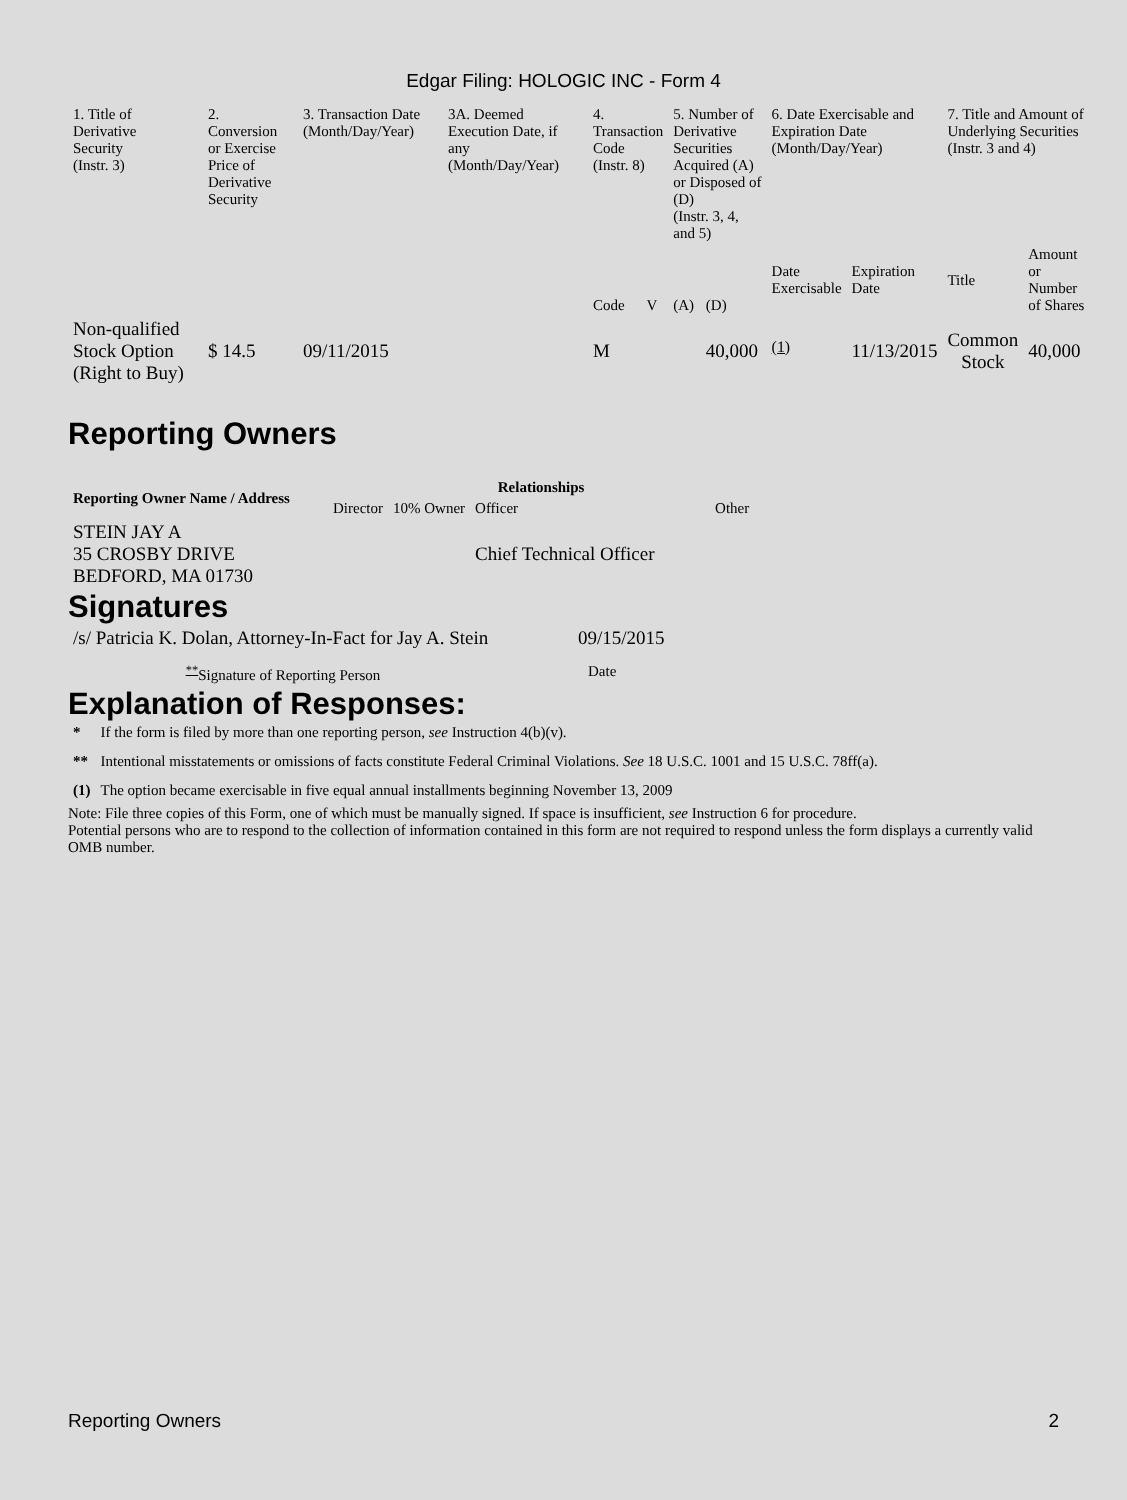Edgar Filing: HOLOGIC INC - Form 4
| 1. Title of Derivative Security (Instr. 3) | 2. Conversion or Exercise Price of Derivative Security | 3. Transaction Date (Month/Day/Year) | 3A. Deemed Execution Date, if any (Month/Day/Year) | 4. Transaction Code (Instr. 8) | | 5. Number of Derivative Securities Acquired (A) or Disposed of (D) (Instr. 3, 4, and 5) | | 6. Date Exercisable and Expiration Date (Month/Day/Year) | | 7. Title and Amount of Underlying Securities (Instr. 3 and 4) | |
| --- | --- | --- | --- | --- | --- | --- | --- | --- | --- | --- | --- |
| | | | | Code | V | (A) | (D) | Date Exercisable | Expiration Date | Title | Amount or Number of Shares |
| Non-qualified Stock Option (Right to Buy) | $ 14.5 | 09/11/2015 | | M | | | 40,000 | <sup>(1)</sup> | 11/13/2015 | Common Stock | 40,000 |
Reporting Owners
| Reporting Owner Name / Address | Relationships | | | |
| --- | --- | --- | --- | --- |
| | Director | 10% Owner | Officer | Other |
| STEIN JAY A 35 CROSBY DRIVE BEDFORD, MA 01730 | | | Chief Technical Officer | |
Signatures
| /s/ Patricia K. Dolan, Attorney-In-Fact for Jay A. Stein | 09/15/2015 |
| <sup>**</sup> Signature of Reporting Person | Date |
Explanation of Responses:
| * | If the form is filed by more than one reporting person, see Instruction 4(b)(v). |
| ** | Intentional misstatements or omissions of facts constitute Federal Criminal Violations. See 18 U.S.C. 1001 and 15 U.S.C. 78ff(a). |
| (1) | The option became exercisable in five equal annual installments beginning November 13, 2009 |
Note: File three copies of this Form, one of which must be manually signed. If space is insufficient, see Instruction 6 for procedure.
Potential persons who are to respond to the collection of information contained in this form are not required to respond unless the form displays a currently valid OMB number.
Reporting Owners 2